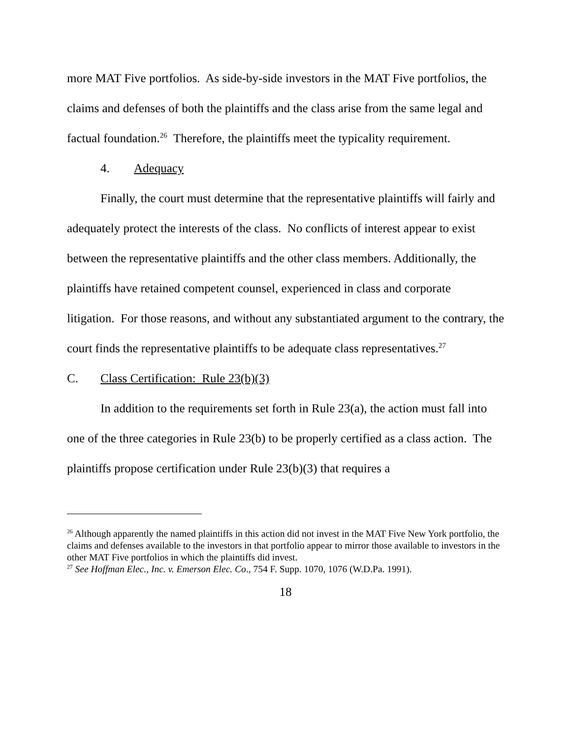more MAT Five portfolios. As side-by-side investors in the MAT Five portfolios, the claims and defenses of both the plaintiffs and the class arise from the same legal and factual foundation.<sup>26</sup> Therefore, the plaintiffs meet the typicality requirement.
4. Adequacy
Finally, the court must determine that the representative plaintiffs will fairly and adequately protect the interests of the class. No conflicts of interest appear to exist between the representative plaintiffs and the other class members. Additionally, the plaintiffs have retained competent counsel, experienced in class and corporate litigation. For those reasons, and without any substantiated argument to the contrary, the court finds the representative plaintiffs to be adequate class representatives.<sup>27</sup>
C. Class Certification: Rule 23(b)(3)
In addition to the requirements set forth in Rule 23(a), the action must fall into one of the three categories in Rule 23(b) to be properly certified as a class action. The plaintiffs propose certification under Rule 23(b)(3) that requires a
<sup>26</sup> Although apparently the named plaintiffs in this action did not invest in the MAT Five New York portfolio, the claims and defenses available to the investors in that portfolio appear to mirror those available to investors in the other MAT Five portfolios in which the plaintiffs did invest.
<sup>27</sup> See Hoffman Elec., Inc. v. Emerson Elec. Co., 754 F. Supp. 1070, 1076 (W.D.Pa. 1991).
18